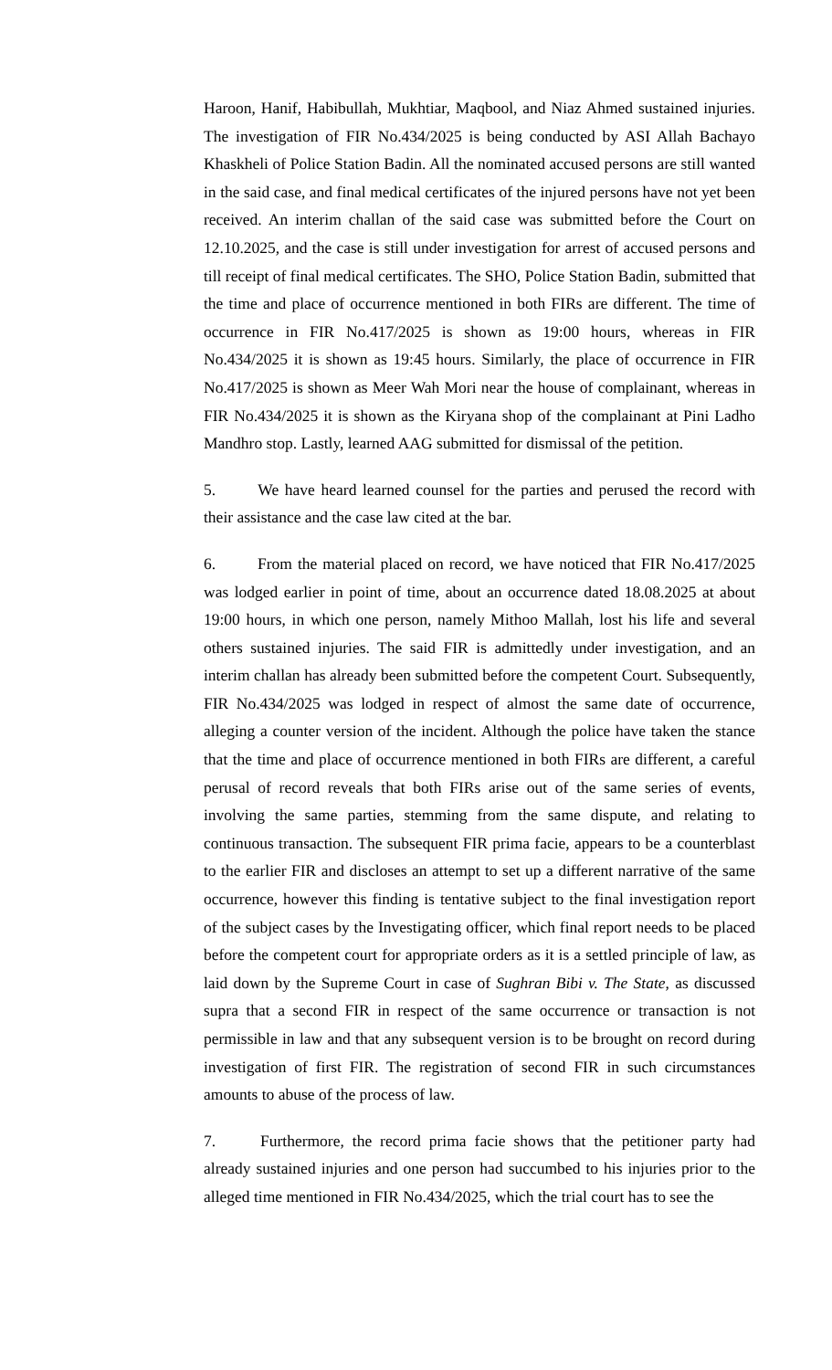Haroon, Hanif, Habibullah, Mukhtiar, Maqbool, and Niaz Ahmed sustained injuries. The investigation of FIR No.434/2025 is being conducted by ASI Allah Bachayo Khaskheli of Police Station Badin. All the nominated accused persons are still wanted in the said case, and final medical certificates of the injured persons have not yet been received. An interim challan of the said case was submitted before the Court on 12.10.2025, and the case is still under investigation for arrest of accused persons and till receipt of final medical certificates. The SHO, Police Station Badin, submitted that the time and place of occurrence mentioned in both FIRs are different. The time of occurrence in FIR No.417/2025 is shown as 19:00 hours, whereas in FIR No.434/2025 it is shown as 19:45 hours. Similarly, the place of occurrence in FIR No.417/2025 is shown as Meer Wah Mori near the house of complainant, whereas in FIR No.434/2025 it is shown as the Kiryana shop of the complainant at Pini Ladho Mandhro stop. Lastly, learned AAG submitted for dismissal of the petition.
5. We have heard learned counsel for the parties and perused the record with their assistance and the case law cited at the bar.
6. From the material placed on record, we have noticed that FIR No.417/2025 was lodged earlier in point of time, about an occurrence dated 18.08.2025 at about 19:00 hours, in which one person, namely Mithoo Mallah, lost his life and several others sustained injuries. The said FIR is admittedly under investigation, and an interim challan has already been submitted before the competent Court. Subsequently, FIR No.434/2025 was lodged in respect of almost the same date of occurrence, alleging a counter version of the incident. Although the police have taken the stance that the time and place of occurrence mentioned in both FIRs are different, a careful perusal of record reveals that both FIRs arise out of the same series of events, involving the same parties, stemming from the same dispute, and relating to continuous transaction. The subsequent FIR prima facie, appears to be a counterblast to the earlier FIR and discloses an attempt to set up a different narrative of the same occurrence, however this finding is tentative subject to the final investigation report of the subject cases by the Investigating officer, which final report needs to be placed before the competent court for appropriate orders as it is a settled principle of law, as laid down by the Supreme Court in case of Sughran Bibi v. The State, as discussed supra that a second FIR in respect of the same occurrence or transaction is not permissible in law and that any subsequent version is to be brought on record during investigation of first FIR. The registration of second FIR in such circumstances amounts to abuse of the process of law.
7. Furthermore, the record prima facie shows that the petitioner party had already sustained injuries and one person had succumbed to his injuries prior to the alleged time mentioned in FIR No.434/2025, which the trial court has to see the